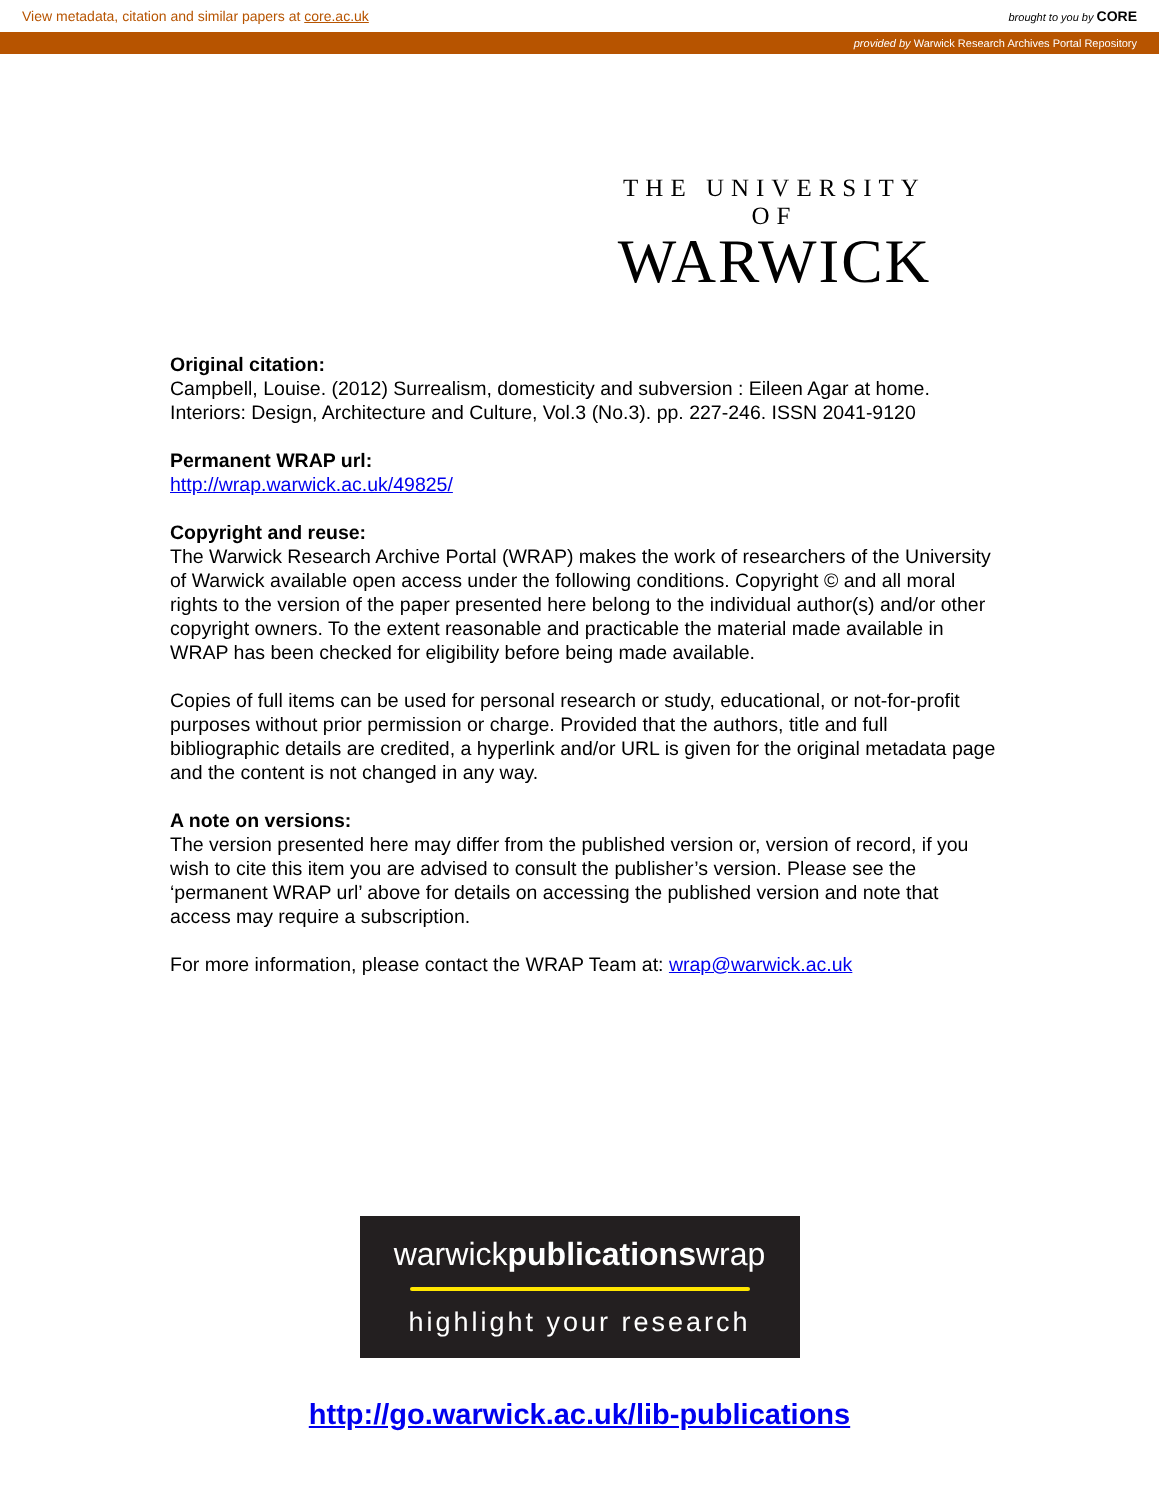View metadata, citation and similar papers at core.ac.uk brought to you by CORE
provided by Warwick Research Archives Portal Repository
THE UNIVERSITY OF
WARWICK
Original citation:
Campbell, Louise. (2012) Surrealism, domesticity and subversion : Eileen Agar at home. Interiors: Design, Architecture and Culture, Vol.3 (No.3). pp. 227-246. ISSN 2041-9120
Permanent WRAP url:
http://wrap.warwick.ac.uk/49825/
Copyright and reuse:
The Warwick Research Archive Portal (WRAP) makes the work of researchers of the University of Warwick available open access under the following conditions. Copyright © and all moral rights to the version of the paper presented here belong to the individual author(s) and/or other copyright owners. To the extent reasonable and practicable the material made available in WRAP has been checked for eligibility before being made available.
Copies of full items can be used for personal research or study, educational, or not-for-profit purposes without prior permission or charge. Provided that the authors, title and full bibliographic details are credited, a hyperlink and/or URL is given for the original metadata page and the content is not changed in any way.
A note on versions:
The version presented here may differ from the published version or, version of record, if you wish to cite this item you are advised to consult the publisher’s version. Please see the ‘permanent WRAP url’ above for details on accessing the published version and note that access may require a subscription.
For more information, please contact the WRAP Team at: wrap@warwick.ac.uk
warwickpublicationswrap
highlight your research
http://go.warwick.ac.uk/lib-publications